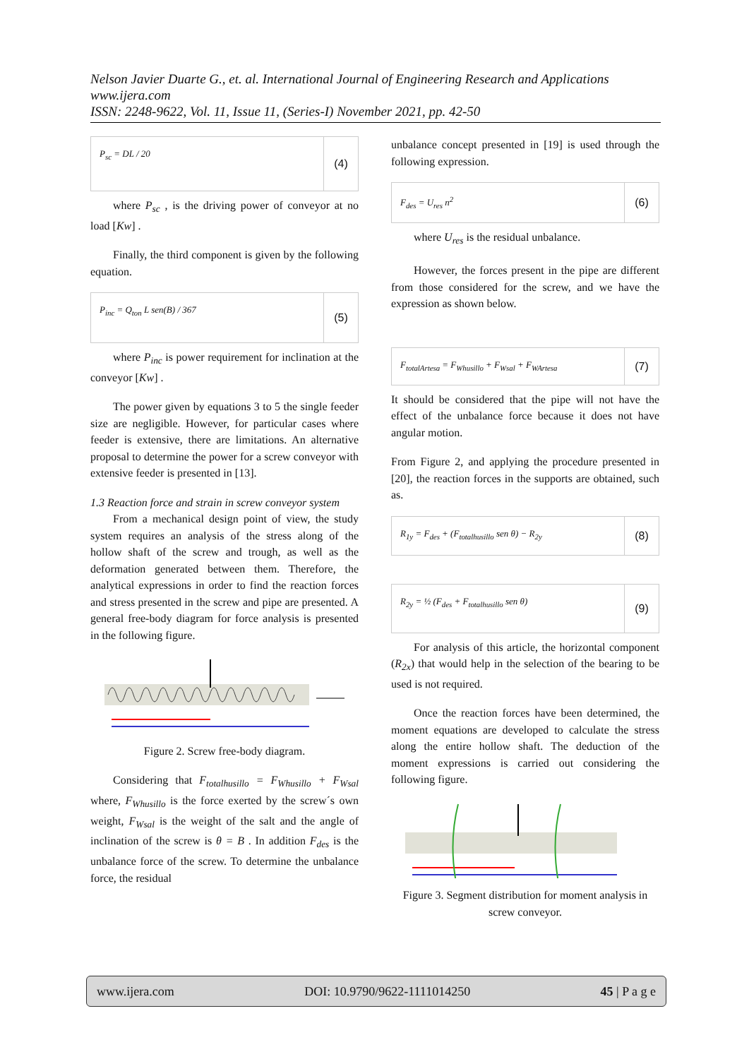Nelson Javier Duarte G., et. al. International Journal of Engineering Research and Applications
www.ijera.com
ISSN: 2248-9622, Vol. 11, Issue 11, (Series-I) November 2021, pp. 42-50
P<sub>sc</sub> = DL / 20
(4)
where P<sub>sc</sub> , is the driving power of conveyor at no load [Kw] .
Finally, the third component is given by the following equation.
P<sub>inc</sub> = Q<sub>ton</sub> L sen(B) / 367
(5)
where P<sub>inc</sub> is power requirement for inclination at the conveyor [Kw] .
The power given by equations 3 to 5 the single feeder size are negligible. However, for particular cases where feeder is extensive, there are limitations. An alternative proposal to determine the power for a screw conveyor with extensive feeder is presented in [13].
1.3 Reaction force and strain in screw conveyor system
From a mechanical design point of view, the study system requires an analysis of the stress along of the hollow shaft of the screw and trough, as well as the deformation generated between them. Therefore, the analytical expressions in order to find the reaction forces and stress presented in the screw and pipe are presented. A general free-body diagram for force analysis is presented in the following figure.
Figure 2. Screw free-body diagram.
Considering that F<sub>totalhusillo</sub> = F<sub>Whusillo</sub> + F<sub>Wsal</sub> where, F<sub>Whusillo</sub> is the force exerted by the screw´s own weight, F<sub>Wsal</sub> is the weight of the salt and the angle of inclination of the screw is θ = B . In addition F<sub>des</sub> is the unbalance force of the screw. To determine the unbalance force, the residual
unbalance concept presented in [19] is used through the following expression.
F<sub>des</sub> = U<sub>res</sub> n<sup>2</sup>
(6)
where U<sub>res</sub> is the residual unbalance.
However, the forces present in the pipe are different from those considered for the screw, and we have the expression as shown below.
F<sub>totalArtesa</sub> = F<sub>Whusillo</sub> + F<sub>Wsal</sub> + F<sub>WArtesa</sub>
(7)
It should be considered that the pipe will not have the effect of the unbalance force because it does not have angular motion.
From Figure 2, and applying the procedure presented in [20], the reaction forces in the supports are obtained, such as.
R<sub>1y</sub> = F<sub>des</sub> + (F<sub>totalhusillo</sub> sen θ) − R<sub>2y</sub>
(8)
R<sub>2y</sub> = ½ (F<sub>des</sub> + F<sub>totalhusillo</sub> sen θ)
(9)
For analysis of this article, the horizontal component (R<sub>2x</sub>) that would help in the selection of the bearing to be used is not required.
Once the reaction forces have been determined, the moment equations are developed to calculate the stress along the entire hollow shaft. The deduction of the moment expressions is carried out considering the following figure.
Figure 3. Segment distribution for moment analysis in screw conveyor.
www.ijera.com DOI: 10.9790/9622-1111014250 45 | P a g e